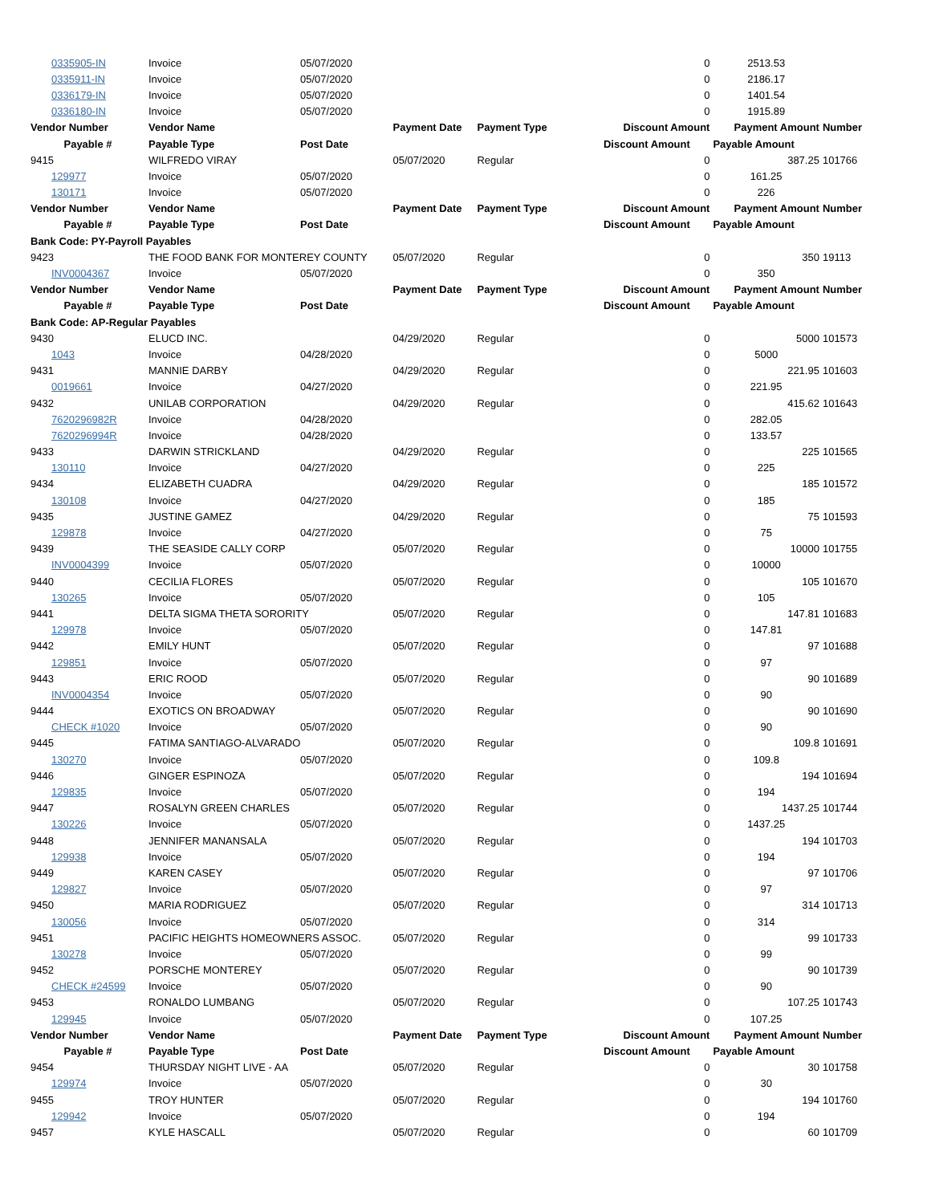| 0335905-IN | Invoice | 05/07/2020 | | | 0 | 2513.53 | |
| 0335911-IN | Invoice | 05/07/2020 | | | 0 | 2186.17 | |
| 0336179-IN | Invoice | 05/07/2020 | | | 0 | 1401.54 | |
| 0336180-IN | Invoice | 05/07/2020 | | | 0 | 1915.89 | |
| Vendor Number | Vendor Name | | Payment Date | Payment Type | Discount Amount | Payment Amount | Number |
| Payable # | Payable Type | Post Date | | | Discount Amount | Payable Amount | |
| 9415 | WILFREDO VIRAY | | 05/07/2020 | Regular | 0 | 387.25 | 101766 |
| 129977 | Invoice | 05/07/2020 | | | 0 | 161.25 | |
| 130171 | Invoice | 05/07/2020 | | | 0 | 226 | |
| Vendor Number | Vendor Name | | Payment Date | Payment Type | Discount Amount | Payment Amount | Number |
| Payable # | Payable Type | Post Date | | | Discount Amount | Payable Amount | |
| Bank Code: PY-Payroll Payables | | | | | | | |
| 9423 | THE FOOD BANK FOR MONTEREY COUNTY | | 05/07/2020 | Regular | 0 | 350 | 19113 |
| INV0004367 | Invoice | 05/07/2020 | | | 0 | 350 | |
| Vendor Number | Vendor Name | | Payment Date | Payment Type | Discount Amount | Payment Amount | Number |
| Payable # | Payable Type | Post Date | | | Discount Amount | Payable Amount | |
| Bank Code: AP-Regular Payables | | | | | | | |
| 9430 | ELUCD INC. | | 04/29/2020 | Regular | 0 | 5000 | 101573 |
| 1043 | Invoice | 04/28/2020 | | | 0 | 5000 | |
| 9431 | MANNIE DARBY | | 04/29/2020 | Regular | 0 | 221.95 | 101603 |
| 0019661 | Invoice | 04/27/2020 | | | 0 | 221.95 | |
| 9432 | UNILAB CORPORATION | | 04/29/2020 | Regular | 0 | 415.62 | 101643 |
| 7620296982R | Invoice | 04/28/2020 | | | 0 | 282.05 | |
| 7620296994R | Invoice | 04/28/2020 | | | 0 | 133.57 | |
| 9433 | DARWIN STRICKLAND | | 04/29/2020 | Regular | 0 | 225 | 101565 |
| 130110 | Invoice | 04/27/2020 | | | 0 | 225 | |
| 9434 | ELIZABETH CUADRA | | 04/29/2020 | Regular | 0 | 185 | 101572 |
| 130108 | Invoice | 04/27/2020 | | | 0 | 185 | |
| 9435 | JUSTINE GAMEZ | | 04/29/2020 | Regular | 0 | 75 | 101593 |
| 129878 | Invoice | 04/27/2020 | | | 0 | 75 | |
| 9439 | THE SEASIDE CALLY CORP | | 05/07/2020 | Regular | 0 | 10000 | 101755 |
| INV0004399 | Invoice | 05/07/2020 | | | 0 | 10000 | |
| 9440 | CECILIA FLORES | | 05/07/2020 | Regular | 0 | 105 | 101670 |
| 130265 | Invoice | 05/07/2020 | | | 0 | 105 | |
| 9441 | DELTA SIGMA THETA SORORITY | | 05/07/2020 | Regular | 0 | 147.81 | 101683 |
| 129978 | Invoice | 05/07/2020 | | | 0 | 147.81 | |
| 9442 | EMILY HUNT | | 05/07/2020 | Regular | 0 | 97 | 101688 |
| 129851 | Invoice | 05/07/2020 | | | 0 | 97 | |
| 9443 | ERIC ROOD | | 05/07/2020 | Regular | 0 | 90 | 101689 |
| INV0004354 | Invoice | 05/07/2020 | | | 0 | 90 | |
| 9444 | EXOTICS ON BROADWAY | | 05/07/2020 | Regular | 0 | 90 | 101690 |
| CHECK #1020 | Invoice | 05/07/2020 | | | 0 | 90 | |
| 9445 | FATIMA SANTIAGO-ALVARADO | | 05/07/2020 | Regular | 0 | 109.8 | 101691 |
| 130270 | Invoice | 05/07/2020 | | | 0 | 109.8 | |
| 9446 | GINGER ESPINOZA | | 05/07/2020 | Regular | 0 | 194 | 101694 |
| 129835 | Invoice | 05/07/2020 | | | 0 | 194 | |
| 9447 | ROSALYN GREEN CHARLES | | 05/07/2020 | Regular | 0 | 1437.25 | 101744 |
| 130226 | Invoice | 05/07/2020 | | | 0 | 1437.25 | |
| 9448 | JENNIFER MANANSALA | | 05/07/2020 | Regular | 0 | 194 | 101703 |
| 129938 | Invoice | 05/07/2020 | | | 0 | 194 | |
| 9449 | KAREN CASEY | | 05/07/2020 | Regular | 0 | 97 | 101706 |
| 129827 | Invoice | 05/07/2020 | | | 0 | 97 | |
| 9450 | MARIA RODRIGUEZ | | 05/07/2020 | Regular | 0 | 314 | 101713 |
| 130056 | Invoice | 05/07/2020 | | | 0 | 314 | |
| 9451 | PACIFIC HEIGHTS HOMEOWNERS ASSOC. | | 05/07/2020 | Regular | 0 | 99 | 101733 |
| 130278 | Invoice | 05/07/2020 | | | 0 | 99 | |
| 9452 | PORSCHE MONTEREY | | 05/07/2020 | Regular | 0 | 90 | 101739 |
| CHECK #24599 | Invoice | 05/07/2020 | | | 0 | 90 | |
| 9453 | RONALDO LUMBANG | | 05/07/2020 | Regular | 0 | 107.25 | 101743 |
| 129945 | Invoice | 05/07/2020 | | | 0 | 107.25 | |
| Vendor Number | Vendor Name | | Payment Date | Payment Type | Discount Amount | Payment Amount | Number |
| Payable # | Payable Type | Post Date | | | Discount Amount | Payable Amount | |
| 9454 | THURSDAY NIGHT LIVE - AA | | 05/07/2020 | Regular | 0 | 30 | 101758 |
| 129974 | Invoice | 05/07/2020 | | | 0 | 30 | |
| 9455 | TROY HUNTER | | 05/07/2020 | Regular | 0 | 194 | 101760 |
| 129942 | Invoice | 05/07/2020 | | | 0 | 194 | |
| 9457 | KYLE HASCALL | | 05/07/2020 | Regular | 0 | 60 | 101709 |